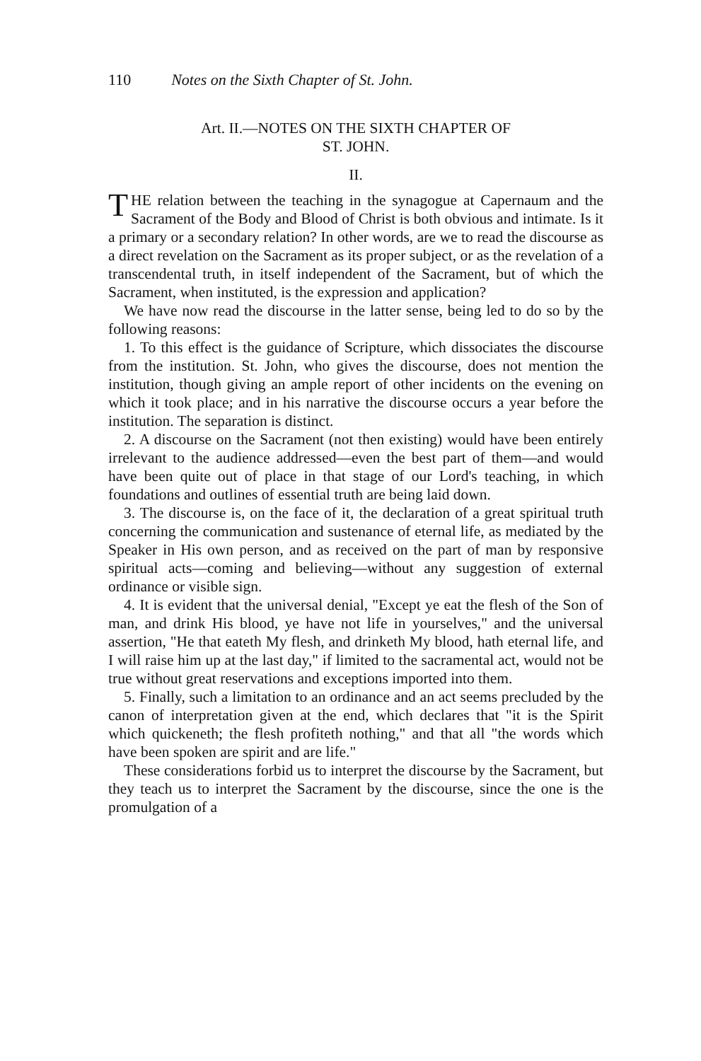110 Notes on the Sixth Chapter of St. John.
Art. II.—NOTES ON THE SIXTH CHAPTER OF
ST. JOHN.
II.
THE relation between the teaching in the synagogue at Capernaum and the Sacrament of the Body and Blood of Christ is both obvious and intimate. Is it a primary or a secondary relation? In other words, are we to read the discourse as a direct revelation on the Sacrament as its proper subject, or as the revelation of a transcendental truth, in itself independent of the Sacrament, but of which the Sacrament, when instituted, is the expression and application?
We have now read the discourse in the latter sense, being led to do so by the following reasons:
1. To this effect is the guidance of Scripture, which dissociates the discourse from the institution. St. John, who gives the discourse, does not mention the institution, though giving an ample report of other incidents on the evening on which it took place; and in his narrative the discourse occurs a year before the institution. The separation is distinct.
2. A discourse on the Sacrament (not then existing) would have been entirely irrelevant to the audience addressed—even the best part of them—and would have been quite out of place in that stage of our Lord's teaching, in which foundations and outlines of essential truth are being laid down.
3. The discourse is, on the face of it, the declaration of a great spiritual truth concerning the communication and sustenance of eternal life, as mediated by the Speaker in His own person, and as received on the part of man by responsive spiritual acts—coming and believing—without any suggestion of external ordinance or visible sign.
4. It is evident that the universal denial, "Except ye eat the flesh of the Son of man, and drink His blood, ye have not life in yourselves," and the universal assertion, "He that eateth My flesh, and drinketh My blood, hath eternal life, and I will raise him up at the last day," if limited to the sacramental act, would not be true without great reservations and exceptions imported into them.
5. Finally, such a limitation to an ordinance and an act seems precluded by the canon of interpretation given at the end, which declares that "it is the Spirit which quickeneth; the flesh profiteth nothing," and that all "the words which have been spoken are spirit and are life."
These considerations forbid us to interpret the discourse by the Sacrament, but they teach us to interpret the Sacrament by the discourse, since the one is the promulgation of a